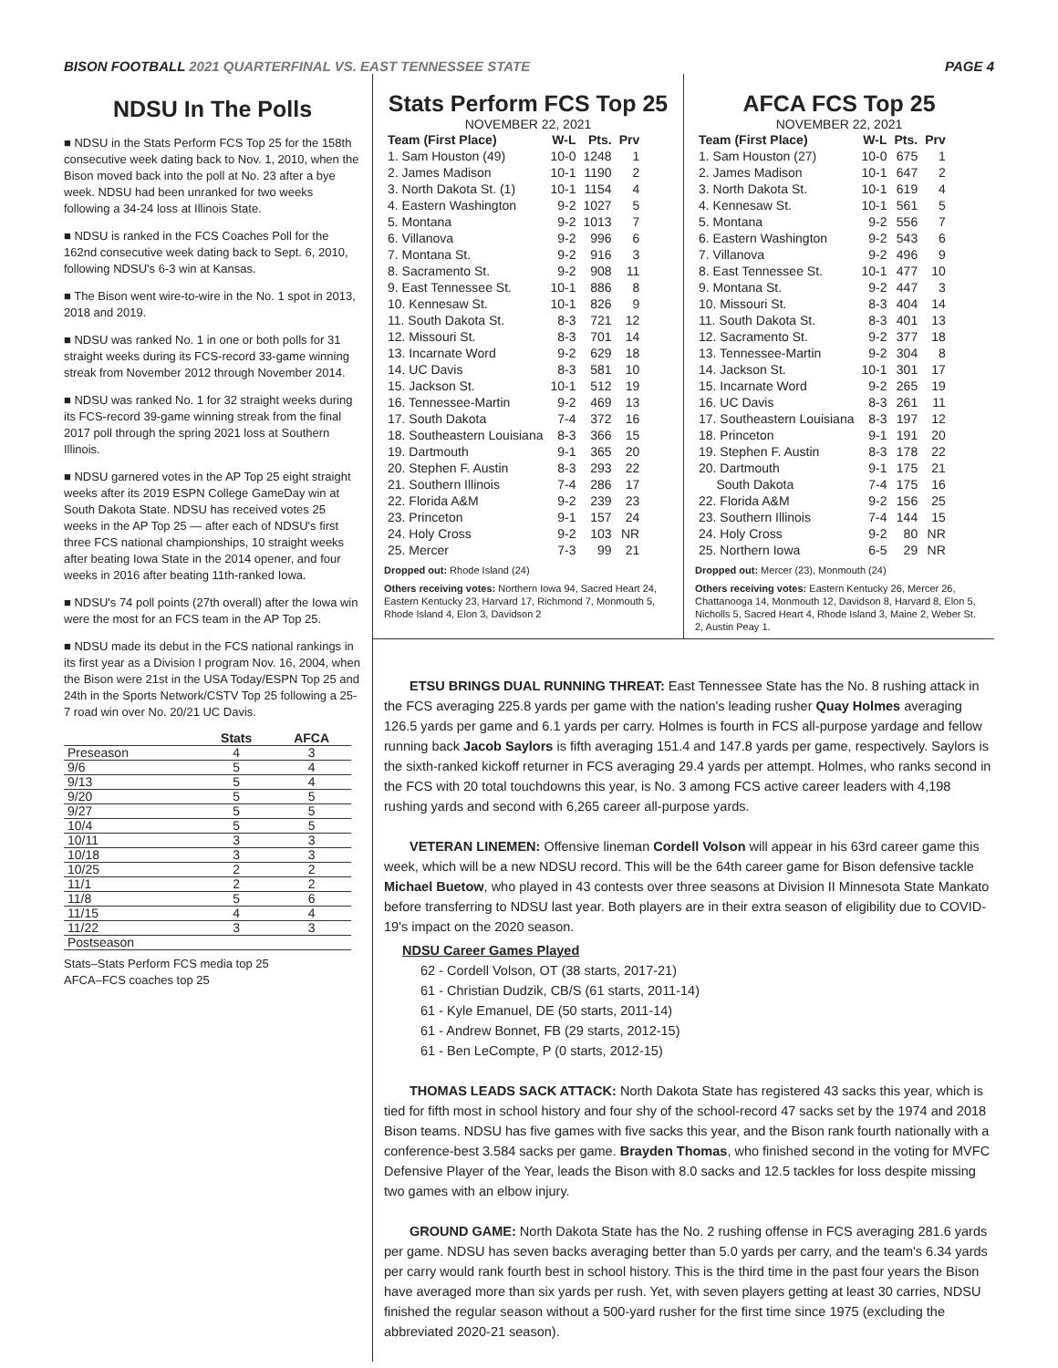BISON FOOTBALL 2021 QUARTERFINAL VS. EAST TENNESSEE STATE
PAGE 4
NDSU In The Polls
■ NDSU in the Stats Perform FCS Top 25 for the 158th consecutive week dating back to Nov. 1, 2010, when the Bison moved back into the poll at No. 23 after a bye week. NDSU had been unranked for two weeks following a 34-24 loss at Illinois State.
■ NDSU is ranked in the FCS Coaches Poll for the 162nd consecutive week dating back to Sept. 6, 2010, following NDSU's 6-3 win at Kansas.
■ The Bison went wire-to-wire in the No. 1 spot in 2013, 2018 and 2019.
■ NDSU was ranked No. 1 in one or both polls for 31 straight weeks during its FCS-record 33-game winning streak from November 2012 through November 2014.
■ NDSU was ranked No. 1 for 32 straight weeks during its FCS-record 39-game winning streak from the final 2017 poll through the spring 2021 loss at Southern Illinois.
■ NDSU garnered votes in the AP Top 25 eight straight weeks after its 2019 ESPN College GameDay win at South Dakota State. NDSU has received votes 25 weeks in the AP Top 25 — after each of NDSU's first three FCS national championships, 10 straight weeks after beating Iowa State in the 2014 opener, and four weeks in 2016 after beating 11th-ranked Iowa.
■ NDSU's 74 poll points (27th overall) after the Iowa win were the most for an FCS team in the AP Top 25.
■ NDSU made its debut in the FCS national rankings in its first year as a Division I program Nov. 16, 2004, when the Bison were 21st in the USA Today/ESPN Top 25 and 24th in the Sports Network/CSTV Top 25 following a 25-7 road win over No. 20/21 UC Davis.
| | Stats | AFCA |
| --- | --- | --- |
| Preseason | 4 | 3 |
| 9/6 | 5 | 4 |
| 9/13 | 5 | 4 |
| 9/20 | 5 | 5 |
| 9/27 | 5 | 5 |
| 10/4 | 5 | 5 |
| 10/11 | 3 | 3 |
| 10/18 | 3 | 3 |
| 10/25 | 2 | 2 |
| 11/1 | 2 | 2 |
| 11/8 | 5 | 6 |
| 11/15 | 4 | 4 |
| 11/22 | 3 | 3 |
| Postseason | | |
Stats–Stats Perform FCS media top 25
AFCA–FCS coaches top 25
Stats Perform FCS Top 25
NOVEMBER 22, 2021
| Team (First Place) | W-L | Pts. | Prv |
| --- | --- | --- | --- |
| 1. Sam Houston (49) | 10-0 | 1248 | 1 |
| 2. James Madison | 10-1 | 1190 | 2 |
| 3. North Dakota St. (1) | 10-1 | 1154 | 4 |
| 4. Eastern Washington | 9-2 | 1027 | 5 |
| 5. Montana | 9-2 | 1013 | 7 |
| 6. Villanova | 9-2 | 996 | 6 |
| 7. Montana St. | 9-2 | 916 | 3 |
| 8. Sacramento St. | 9-2 | 908 | 11 |
| 9. East Tennessee St. | 10-1 | 886 | 8 |
| 10. Kennesaw St. | 10-1 | 826 | 9 |
| 11. South Dakota St. | 8-3 | 721 | 12 |
| 12. Missouri St. | 8-3 | 701 | 14 |
| 13. Incarnate Word | 9-2 | 629 | 18 |
| 14. UC Davis | 8-3 | 581 | 10 |
| 15. Jackson St. | 10-1 | 512 | 19 |
| 16. Tennessee-Martin | 9-2 | 469 | 13 |
| 17. South Dakota | 7-4 | 372 | 16 |
| 18. Southeastern Louisiana | 8-3 | 366 | 15 |
| 19. Dartmouth | 9-1 | 365 | 20 |
| 20. Stephen F. Austin | 8-3 | 293 | 22 |
| 21. Southern Illinois | 7-4 | 286 | 17 |
| 22. Florida A&M | 9-2 | 239 | 23 |
| 23. Princeton | 9-1 | 157 | 24 |
| 24. Holy Cross | 9-2 | 103 | NR |
| 25. Mercer | 7-3 | 99 | 21 |
Dropped out: Rhode Island (24)
Others receiving votes: Northern Iowa 94, Sacred Heart 24, Eastern Kentucky 23, Harvard 17, Richmond 7, Monmouth 5, Rhode Island 4, Elon 3, Davidson 2
AFCA FCS Top 25
NOVEMBER 22, 2021
| Team (First Place) | W-L | Pts. | Prv |
| --- | --- | --- | --- |
| 1. Sam Houston (27) | 10-0 | 675 | 1 |
| 2. James Madison | 10-1 | 647 | 2 |
| 3. North Dakota St. | 10-1 | 619 | 4 |
| 4. Kennesaw St. | 10-1 | 561 | 5 |
| 5. Montana | 9-2 | 556 | 7 |
| 6. Eastern Washington | 9-2 | 543 | 6 |
| 7. Villanova | 9-2 | 496 | 9 |
| 8. East Tennessee St. | 10-1 | 477 | 10 |
| 9. Montana St. | 9-2 | 447 | 3 |
| 10. Missouri St. | 8-3 | 404 | 14 |
| 11. South Dakota St. | 8-3 | 401 | 13 |
| 12. Sacramento St. | 9-2 | 377 | 18 |
| 13. Tennessee-Martin | 9-2 | 304 | 8 |
| 14. Jackson St. | 10-1 | 301 | 17 |
| 15. Incarnate Word | 9-2 | 265 | 19 |
| 16. UC Davis | 8-3 | 261 | 11 |
| 17. Southeastern Louisiana | 8-3 | 197 | 12 |
| 18. Princeton | 9-1 | 191 | 20 |
| 19. Stephen F. Austin | 8-3 | 178 | 22 |
| 20. Dartmouth | 9-1 | 175 | 21 |
| South Dakota | 7-4 | 175 | 16 |
| 22. Florida A&M | 9-2 | 156 | 25 |
| 23. Southern Illinois | 7-4 | 144 | 15 |
| 24. Holy Cross | 9-2 | 80 | NR |
| 25. Northern Iowa | 6-5 | 29 | NR |
Dropped out: Mercer (23), Monmouth (24)
Others receiving votes: Eastern Kentucky 26, Mercer 26, Chattanooga 14, Monmouth 12, Davidson 8, Harvard 8, Elon 5, Nicholls 5, Sacred Heart 4, Rhode Island 3, Maine 2, Weber St. 2, Austin Peay 1.
ETSU BRINGS DUAL RUNNING THREAT: East Tennessee State has the No. 8 rushing attack in the FCS averaging 225.8 yards per game with the nation's leading rusher Quay Holmes averaging 126.5 yards per game and 6.1 yards per carry. Holmes is fourth in FCS all-purpose yardage and fellow running back Jacob Saylors is fifth averaging 151.4 and 147.8 yards per game, respectively. Saylors is the sixth-ranked kickoff returner in FCS averaging 29.4 yards per attempt. Holmes, who ranks second in the FCS with 20 total touchdowns this year, is No. 3 among FCS active career leaders with 4,198 rushing yards and second with 6,265 career all-purpose yards.
VETERAN LINEMEN: Offensive lineman Cordell Volson will appear in his 63rd career game this week, which will be a new NDSU record. This will be the 64th career game for Bison defensive tackle Michael Buetow, who played in 43 contests over three seasons at Division II Minnesota State Mankato before transferring to NDSU last year. Both players are in their extra season of eligibility due to COVID-19's impact on the 2020 season.
NDSU Career Games Played
62 - Cordell Volson, OT (38 starts, 2017-21)
61 - Christian Dudzik, CB/S (61 starts, 2011-14)
61 - Kyle Emanuel, DE (50 starts, 2011-14)
61 - Andrew Bonnet, FB (29 starts, 2012-15)
61 - Ben LeCompte, P (0 starts, 2012-15)
THOMAS LEADS SACK ATTACK: North Dakota State has registered 43 sacks this year, which is tied for fifth most in school history and four shy of the school-record 47 sacks set by the 1974 and 2018 Bison teams. NDSU has five games with five sacks this year, and the Bison rank fourth nationally with a conference-best 3.584 sacks per game. Brayden Thomas, who finished second in the voting for MVFC Defensive Player of the Year, leads the Bison with 8.0 sacks and 12.5 tackles for loss despite missing two games with an elbow injury.
GROUND GAME: North Dakota State has the No. 2 rushing offense in FCS averaging 281.6 yards per game. NDSU has seven backs averaging better than 5.0 yards per carry, and the team's 6.34 yards per carry would rank fourth best in school history. This is the third time in the past four years the Bison have averaged more than six yards per rush. Yet, with seven players getting at least 30 carries, NDSU finished the regular season without a 500-yard rusher for the first time since 1975 (excluding the abbreviated 2020-21 season).